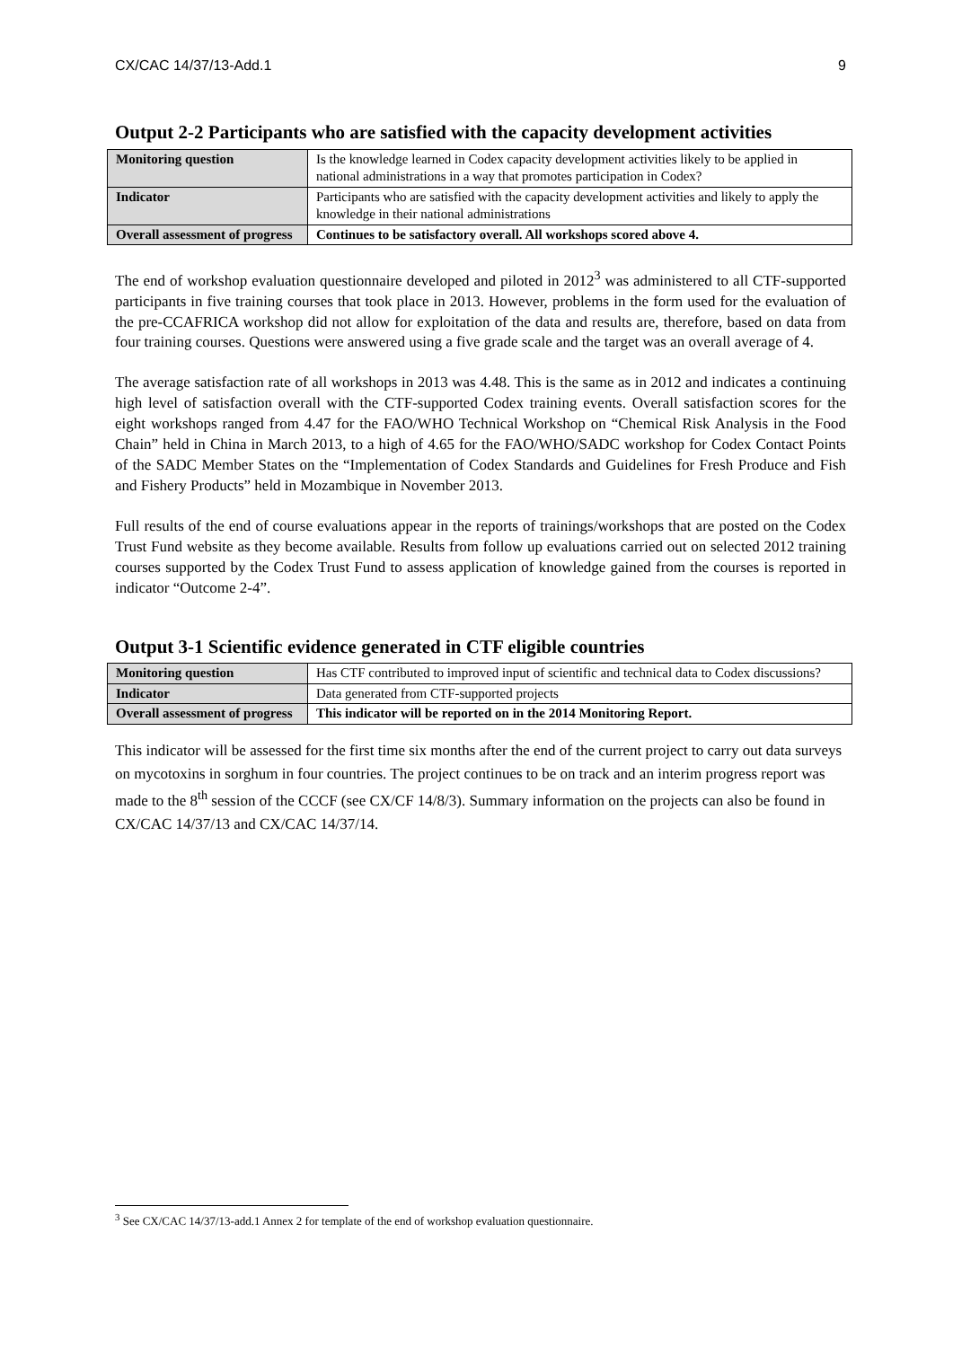CX/CAC 14/37/13-Add.1 9
Output 2-2 Participants who are satisfied with the capacity development activities
| Monitoring question | Is the knowledge learned in Codex capacity development activities likely to be applied in national administrations in a way that promotes participation in Codex? |
| Indicator | Participants who are satisfied with the capacity development activities and likely to apply the knowledge in their national administrations |
| Overall assessment of progress | Continues to be satisfactory overall. All workshops scored above 4. |
The end of workshop evaluation questionnaire developed and piloted in 2012<sup>3</sup> was administered to all CTF-supported participants in five training courses that took place in 2013. However, problems in the form used for the evaluation of the pre-CCAFRICA workshop did not allow for exploitation of the data and results are, therefore, based on data from four training courses. Questions were answered using a five grade scale and the target was an overall average of 4.
The average satisfaction rate of all workshops in 2013 was 4.48. This is the same as in 2012 and indicates a continuing high level of satisfaction overall with the CTF-supported Codex training events. Overall satisfaction scores for the eight workshops ranged from 4.47 for the FAO/WHO Technical Workshop on “Chemical Risk Analysis in the Food Chain” held in China in March 2013, to a high of 4.65 for the FAO/WHO/SADC workshop for Codex Contact Points of the SADC Member States on the “Implementation of Codex Standards and Guidelines for Fresh Produce and Fish and Fishery Products” held in Mozambique in November 2013.
Full results of the end of course evaluations appear in the reports of trainings/workshops that are posted on the Codex Trust Fund website as they become available. Results from follow up evaluations carried out on selected 2012 training courses supported by the Codex Trust Fund to assess application of knowledge gained from the courses is reported in indicator “Outcome 2-4”.
Output 3-1 Scientific evidence generated in CTF eligible countries
| Monitoring question | Has CTF contributed to improved input of scientific and technical data to Codex discussions? |
| Indicator | Data generated from CTF-supported projects |
| Overall assessment of progress | This indicator will be reported on in the 2014 Monitoring Report. |
This indicator will be assessed for the first time six months after the end of the current project to carry out data surveys on mycotoxins in sorghum in four countries. The project continues to be on track and an interim progress report was made to the 8<sup>th</sup> session of the CCCF (see CX/CF 14/8/3). Summary information on the projects can also be found in CX/CAC 14/37/13 and CX/CAC 14/37/14.
<sup>3</sup> See CX/CAC 14/37/13-add.1 Annex 2 for template of the end of workshop evaluation questionnaire.